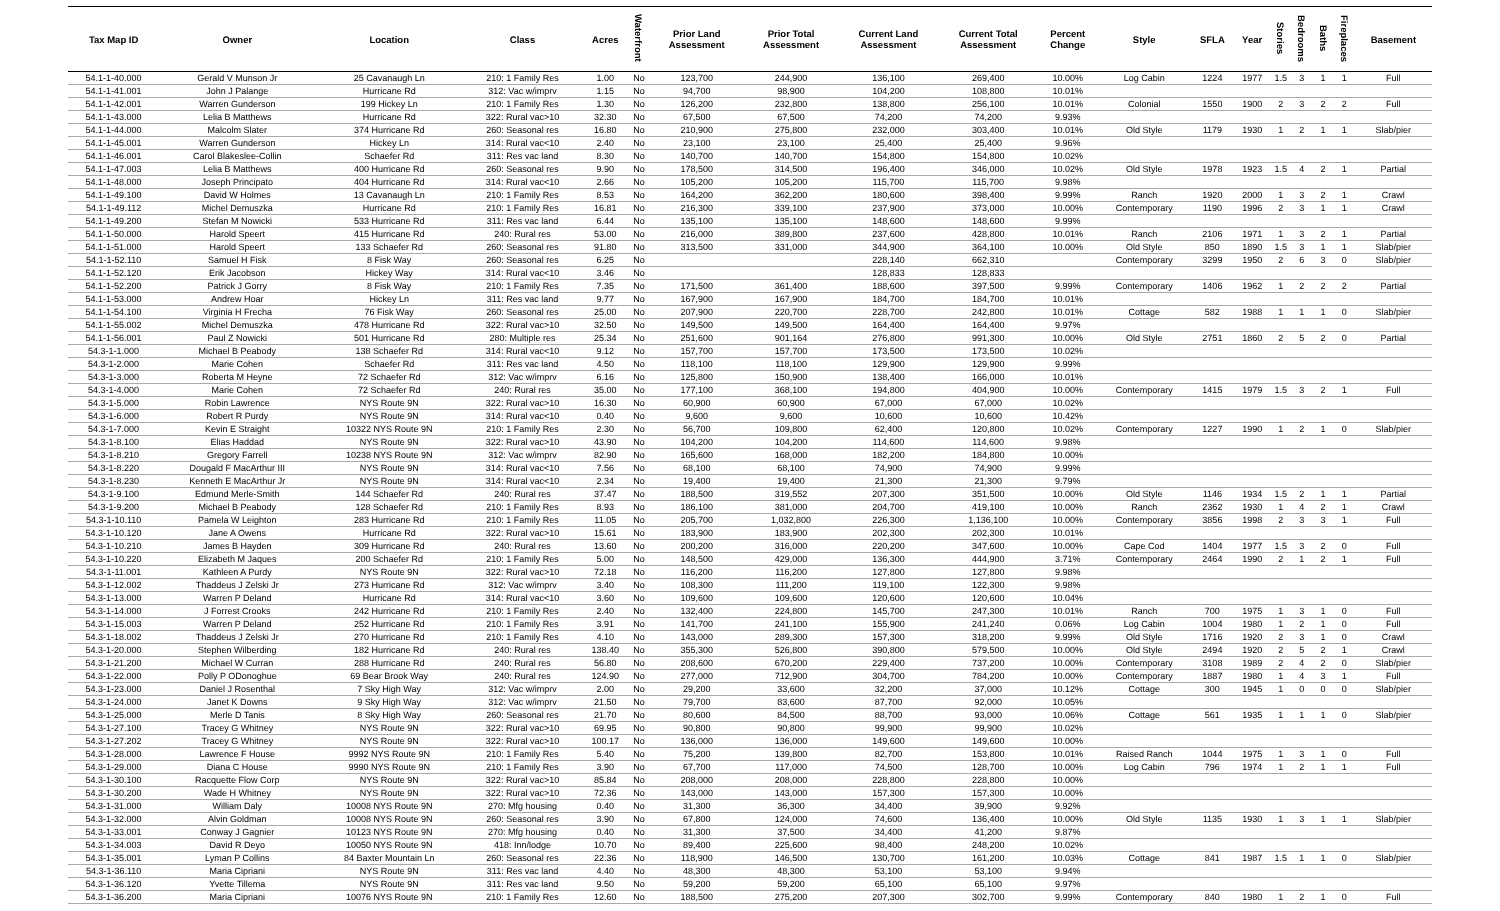| Tax Map ID | Owner | Location | Class | Acres | Waterfront | Prior Land Assessment | Prior Total Assessment | Current Land Assessment | Current Total Assessment | Percent Change | Style | SFLA | Year | Stories | Bedrooms | Baths | Fireplaces | Basement |
| --- | --- | --- | --- | --- | --- | --- | --- | --- | --- | --- | --- | --- | --- | --- | --- | --- | --- | --- |
| 54.1-1-40.000 | Gerald V Munson Jr | 25 Cavanaugh Ln | 210: 1 Family Res | 1.00 | No | 123,700 | 244,900 | 136,100 | 269,400 | 10.00% | Log Cabin | 1224 | 1977 | 1.5 | 3 | 1 | 1 | Full |
| 54.1-1-41.001 | John J Palange | Hurricane Rd | 312: Vac w/imprv | 1.15 | No | 94,700 | 98,900 | 104,200 | 108,800 | 10.01% | | | | | | | | |
| 54.1-1-42.001 | Warren Gunderson | 199 Hickey Ln | 210: 1 Family Res | 1.30 | No | 126,200 | 232,800 | 138,800 | 256,100 | 10.01% | Colonial | 1550 | 1900 | 2 | 3 | 2 | 2 | Full |
| 54.1-1-43.000 | Lelia B Matthews | Hurricane Rd | 322: Rural vac>10 | 32.30 | No | 67,500 | 67,500 | 74,200 | 74,200 | 9.93% | | | | | | | | |
| 54.1-1-44.000 | Malcolm Slater | 374 Hurricane Rd | 260: Seasonal res | 16.80 | No | 210,900 | 275,800 | 232,000 | 303,400 | 10.01% | Old Style | 1179 | 1930 | 1 | 2 | 1 | 1 | Slab/pier |
| 54.1-1-45.001 | Warren Gunderson | Hickey Ln | 314: Rural vac<10 | 2.40 | No | 23,100 | 23,100 | 25,400 | 25,400 | 9.96% | | | | | | | | |
| 54.1-1-46.001 | Carol Blakeslee-Collin | Schaefer Rd | 311: Res vac land | 8.30 | No | 140,700 | 140,700 | 154,800 | 154,800 | 10.02% | | | | | | | | |
| 54.1-1-47.003 | Lelia B Matthews | 400 Hurricane Rd | 260: Seasonal res | 9.90 | No | 178,500 | 314,500 | 196,400 | 346,000 | 10.02% | Old Style | 1978 | 1923 | 1.5 | 4 | 2 | 1 | Partial |
| 54.1-1-48.000 | Joseph Principato | 404 Hurricane Rd | 314: Rural vac<10 | 2.66 | No | 105,200 | 105,200 | 115,700 | 115,700 | 9.98% | | | | | | | | |
| 54.1-1-49.100 | David W Holmes | 13 Cavanaugh Ln | 210: 1 Family Res | 8.53 | No | 164,200 | 362,200 | 180,600 | 398,400 | 9.99% | Ranch | 1920 | 2000 | 1 | 3 | 2 | 1 | Crawl |
| 54.1-1-49.112 | Michel Demuszka | Hurricane Rd | 210: 1 Family Res | 16.81 | No | 216,300 | 339,100 | 237,900 | 373,000 | 10.00% | Contemporary | 1190 | 1996 | 2 | 3 | 1 | 1 | Crawl |
| 54.1-1-49.200 | Stefan M Nowicki | 533 Hurricane Rd | 311: Res vac land | 6.44 | No | 135,100 | 135,100 | 148,600 | 148,600 | 9.99% | | | | | | | | |
| 54.1-1-50.000 | Harold Speert | 415 Hurricane Rd | 240: Rural res | 53.00 | No | 216,000 | 389,800 | 237,600 | 428,800 | 10.01% | Ranch | 2106 | 1971 | 1 | 3 | 2 | 1 | Partial |
| 54.1-1-51.000 | Harold Speert | 133 Schaefer Rd | 260: Seasonal res | 91.80 | No | 313,500 | 331,000 | 344,900 | 364,100 | 10.00% | Old Style | 850 | 1890 | 1.5 | 3 | 1 | 1 | Slab/pier |
| 54.1-1-52.110 | Samuel H Fisk | 8 Fisk Way | 260: Seasonal res | 6.25 | No | | | 228,140 | 662,310 | | Contemporary | 3299 | 1950 | 2 | 6 | 3 | 0 | Slab/pier |
| 54.1-1-52.120 | Erik Jacobson | Hickey Way | 314: Rural vac<10 | 3.46 | No | | | 128,833 | 128,833 | | | | | | | | | |
| 54.1-1-52.200 | Patrick J Gorry | 8 Fisk Way | 210: 1 Family Res | 7.35 | No | 171,500 | 361,400 | 188,600 | 397,500 | 9.99% | Contemporary | 1406 | 1962 | 1 | 2 | 2 | 2 | Partial |
| 54.1-1-53.000 | Andrew Hoar | Hickey Ln | 311: Res vac land | 9.77 | No | 167,900 | 167,900 | 184,700 | 184,700 | 10.01% | | | | | | | | |
| 54.1-1-54.100 | Virginia H Frecha | 76 Fisk Way | 260: Seasonal res | 25.00 | No | 207,900 | 220,700 | 228,700 | 242,800 | 10.01% | Cottage | 582 | 1988 | 1 | 1 | 1 | 0 | Slab/pier |
| 54.1-1-55.002 | Michel Demuszka | 478 Hurricane Rd | 322: Rural vac>10 | 32.50 | No | 149,500 | 149,500 | 164,400 | 164,400 | 9.97% | | | | | | | | |
| 54.1-1-56.001 | Paul Z Nowicki | 501 Hurricane Rd | 280: Multiple res | 25.34 | No | 251,600 | 901,164 | 276,800 | 991,300 | 10.00% | Old Style | 2751 | 1860 | 2 | 5 | 2 | 0 | Partial |
| 54.3-1-1.000 | Michael B Peabody | 138 Schaefer Rd | 314: Rural vac<10 | 9.12 | No | 157,700 | 157,700 | 173,500 | 173,500 | 10.02% | | | | | | | | |
| 54.3-1-2.000 | Marie Cohen | Schaefer Rd | 311: Res vac land | 4.50 | No | 118,100 | 118,100 | 129,900 | 129,900 | 9.99% | | | | | | | | |
| 54.3-1-3.000 | Roberta M Heyne | 72 Schaefer Rd | 312: Vac w/imprv | 6.16 | No | 125,800 | 150,900 | 138,400 | 166,000 | 10.01% | | | | | | | | |
| 54.3-1-4.000 | Marie Cohen | 72 Schaefer Rd | 240: Rural res | 35.00 | No | 177,100 | 368,100 | 194,800 | 404,900 | 10.00% | Contemporary | 1415 | 1979 | 1.5 | 3 | 2 | 1 | Full |
| 54.3-1-5.000 | Robin Lawrence | NYS Route 9N | 322: Rural vac>10 | 16.30 | No | 60,900 | 60,900 | 67,000 | 67,000 | 10.02% | | | | | | | | |
| 54.3-1-6.000 | Robert R Purdy | NYS Route 9N | 314: Rural vac<10 | 0.40 | No | 9,600 | 9,600 | 10,600 | 10,600 | 10.42% | | | | | | | | |
| 54.3-1-7.000 | Kevin E Straight | 10322 NYS Route 9N | 210: 1 Family Res | 2.30 | No | 56,700 | 109,800 | 62,400 | 120,800 | 10.02% | Contemporary | 1227 | 1990 | 1 | 2 | 1 | 0 | Slab/pier |
| 54.3-1-8.100 | Elias Haddad | NYS Route 9N | 322: Rural vac>10 | 43.90 | No | 104,200 | 104,200 | 114,600 | 114,600 | 9.98% | | | | | | | | |
| 54.3-1-8.210 | Gregory Farrell | 10238 NYS Route 9N | 312: Vac w/imprv | 82.90 | No | 165,600 | 168,000 | 182,200 | 184,800 | 10.00% | | | | | | | | |
| 54.3-1-8.220 | Dougald F MacArthur III | NYS Route 9N | 314: Rural vac<10 | 7.56 | No | 68,100 | 68,100 | 74,900 | 74,900 | 9.99% | | | | | | | | |
| 54.3-1-8.230 | Kenneth E MacArthur Jr | NYS Route 9N | 314: Rural vac<10 | 2.34 | No | 19,400 | 19,400 | 21,300 | 21,300 | 9.79% | | | | | | | | |
| 54.3-1-9.100 | Edmund Merle-Smith | 144 Schaefer Rd | 240: Rural res | 37.47 | No | 188,500 | 319,552 | 207,300 | 351,500 | 10.00% | Old Style | 1146 | 1934 | 1.5 | 2 | 1 | 1 | Partial |
| 54.3-1-9.200 | Michael B Peabody | 128 Schaefer Rd | 210: 1 Family Res | 8.93 | No | 186,100 | 381,000 | 204,700 | 419,100 | 10.00% | Ranch | 2362 | 1930 | 1 | 4 | 2 | 1 | Crawl |
| 54.3-1-10.110 | Pamela W Leighton | 283 Hurricane Rd | 210: 1 Family Res | 11.05 | No | 205,700 | 1,032,800 | 226,300 | 1,136,100 | 10.00% | Contemporary | 3856 | 1998 | 2 | 3 | 3 | 1 | Full |
| 54.3-1-10.120 | Jane A Owens | Hurricane Rd | 322: Rural vac>10 | 15.61 | No | 183,900 | 183,900 | 202,300 | 202,300 | 10.01% | | | | | | | | |
| 54.3-1-10.210 | James B Hayden | 309 Hurricane Rd | 240: Rural res | 13.60 | No | 200,200 | 316,000 | 220,200 | 347,600 | 10.00% | Cape Cod | 1404 | 1977 | 1.5 | 3 | 2 | 0 | Full |
| 54.3-1-10.220 | Elizabeth M Jaques | 200 Schaefer Rd | 210: 1 Family Res | 5.00 | No | 148,500 | 429,000 | 136,300 | 444,900 | 3.71% | Contemporary | 2464 | 1990 | 2 | 1 | 2 | 1 | Full |
| 54.3-1-11.001 | Kathleen A Purdy | NYS Route 9N | 322: Rural vac>10 | 72.18 | No | 116,200 | 116,200 | 127,800 | 127,800 | 9.98% | | | | | | | | |
| 54.3-1-12.002 | Thaddeus J Zelski Jr | 273 Hurricane Rd | 312: Vac w/imprv | 3.40 | No | 108,300 | 111,200 | 119,100 | 122,300 | 9.98% | | | | | | | | |
| 54.3-1-13.000 | Warren P Deland | Hurricane Rd | 314: Rural vac<10 | 3.60 | No | 109,600 | 109,600 | 120,600 | 120,600 | 10.04% | | | | | | | | |
| 54.3-1-14.000 | J Forrest Crooks | 242 Hurricane Rd | 210: 1 Family Res | 2.40 | No | 132,400 | 224,800 | 145,700 | 247,300 | 10.01% | Ranch | 700 | 1975 | 1 | 3 | 1 | 0 | Full |
| 54.3-1-15.003 | Warren P Deland | 252 Hurricane Rd | 210: 1 Family Res | 3.91 | No | 141,700 | 241,100 | 155,900 | 241,240 | 0.06% | Log Cabin | 1004 | 1980 | 1 | 2 | 1 | 0 | Full |
| 54.3-1-18.002 | Thaddeus J Zelski Jr | 270 Hurricane Rd | 210: 1 Family Res | 4.10 | No | 143,000 | 289,300 | 157,300 | 318,200 | 9.99% | Old Style | 1716 | 1920 | 2 | 3 | 1 | 0 | Crawl |
| 54.3-1-20.000 | Stephen Wilberding | 182 Hurricane Rd | 240: Rural res | 138.40 | No | 355,300 | 526,800 | 390,800 | 579,500 | 10.00% | Old Style | 2494 | 1920 | 2 | 5 | 2 | 1 | Crawl |
| 54.3-1-21.200 | Michael W Curran | 288 Hurricane Rd | 240: Rural res | 56.80 | No | 208,600 | 670,200 | 229,400 | 737,200 | 10.00% | Contemporary | 3108 | 1989 | 2 | 4 | 2 | 0 | Slab/pier |
| 54.3-1-22.000 | Polly P ODonoghue | 69 Bear Brook Way | 240: Rural res | 124.90 | No | 277,000 | 712,900 | 304,700 | 784,200 | 10.00% | Contemporary | 1887 | 1980 | 1 | 4 | 3 | 1 | Full |
| 54.3-1-23.000 | Daniel J Rosenthal | 7 Sky High Way | 312: Vac w/imprv | 2.00 | No | 29,200 | 33,600 | 32,200 | 37,000 | 10.12% | Cottage | 300 | 1945 | 1 | 0 | 0 | 0 | Slab/pier |
| 54.3-1-24.000 | Janet K Downs | 9 Sky High Way | 312: Vac w/imprv | 21.50 | No | 79,700 | 83,600 | 87,700 | 92,000 | 10.05% | | | | | | | | |
| 54.3-1-25.000 | Merle D Tanis | 8 Sky High Way | 260: Seasonal res | 21.70 | No | 80,600 | 84,500 | 88,700 | 93,000 | 10.06% | Cottage | 561 | 1935 | 1 | 1 | 1 | 0 | Slab/pier |
| 54.3-1-27.100 | Tracey G Whitney | NYS Route 9N | 322: Rural vac>10 | 69.95 | No | 90,800 | 90,800 | 99,900 | 99,900 | 10.02% | | | | | | | | |
| 54.3-1-27.202 | Tracey G Whitney | NYS Route 9N | 322: Rural vac>10 | 100.17 | No | 136,000 | 136,000 | 149,600 | 149,600 | 10.00% | | | | | | | | |
| 54.3-1-28.000 | Lawrence F House | 9992 NYS Route 9N | 210: 1 Family Res | 5.40 | No | 75,200 | 139,800 | 82,700 | 153,800 | 10.01% | Raised Ranch | 1044 | 1975 | 1 | 3 | 1 | 0 | Full |
| 54.3-1-29.000 | Diana C House | 9990 NYS Route 9N | 210: 1 Family Res | 3.90 | No | 67,700 | 117,000 | 74,500 | 128,700 | 10.00% | Log Cabin | 796 | 1974 | 1 | 2 | 1 | 1 | Full |
| 54.3-1-30.100 | Racquette Flow Corp | NYS Route 9N | 322: Rural vac>10 | 85.84 | No | 208,000 | 208,000 | 228,800 | 228,800 | 10.00% | | | | | | | | |
| 54.3-1-30.200 | Wade H Whitney | NYS Route 9N | 322: Rural vac>10 | 72.36 | No | 143,000 | 143,000 | 157,300 | 157,300 | 10.00% | | | | | | | | |
| 54.3-1-31.000 | William Daly | 10008 NYS Route 9N | 270: Mfg housing | 0.40 | No | 31,300 | 36,300 | 34,400 | 39,900 | 9.92% | | | | | | | | |
| 54.3-1-32.000 | Alvin Goldman | 10008 NYS Route 9N | 260: Seasonal res | 3.90 | No | 67,800 | 124,000 | 74,600 | 136,400 | 10.00% | Old Style | 1135 | 1930 | 1 | 3 | 1 | 1 | Slab/pier |
| 54.3-1-33.001 | Conway J Gagnier | 10123 NYS Route 9N | 270: Mfg housing | 0.40 | No | 31,300 | 37,500 | 34,400 | 41,200 | 9.87% | | | | | | | | |
| 54.3-1-34.003 | David R Deyo | 10050 NYS Route 9N | 418: Inn/lodge | 10.70 | No | 89,400 | 225,600 | 98,400 | 248,200 | 10.02% | | | | | | | | |
| 54.3-1-35.001 | Lyman P Collins | 84 Baxter Mountain Ln | 260: Seasonal res | 22.36 | No | 118,900 | 146,500 | 130,700 | 161,200 | 10.03% | Cottage | 841 | 1987 | 1.5 | 1 | 1 | 0 | Slab/pier |
| 54.3-1-36.110 | Maria Cipriani | NYS Route 9N | 311: Res vac land | 4.40 | No | 48,300 | 48,300 | 53,100 | 53,100 | 9.94% | | | | | | | | |
| 54.3-1-36.120 | Yvette Tillema | NYS Route 9N | 311: Res vac land | 9.50 | No | 59,200 | 59,200 | 65,100 | 65,100 | 9.97% | | | | | | | | |
| 54.3-1-36.200 | Maria Cipriani | 10076 NYS Route 9N | 210: 1 Family Res | 12.60 | No | 188,500 | 275,200 | 207,300 | 302,700 | 9.99% | Contemporary | 840 | 1980 | 1 | 2 | 1 | 0 | Full |